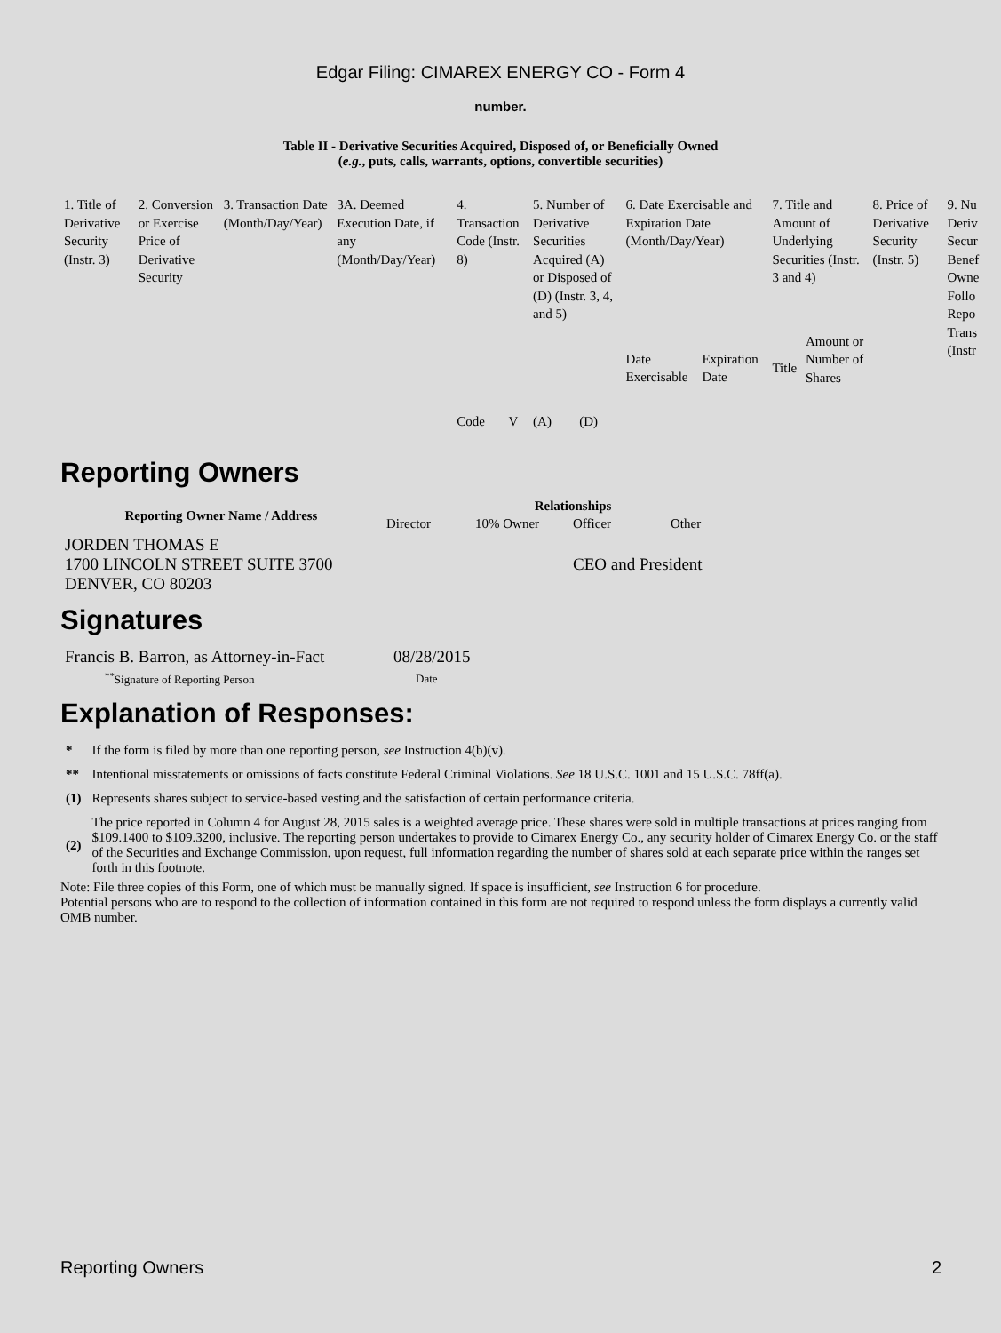Edgar Filing: CIMAREX ENERGY CO - Form 4
number.
Table II - Derivative Securities Acquired, Disposed of, or Beneficially Owned
(e.g., puts, calls, warrants, options, convertible securities)
| 1. Title of Derivative Security (Instr. 3) | 2. Conversion or Exercise Price of Derivative Security | 3. Transaction Date (Month/Day/Year) | 3A. Deemed Execution Date, if any (Month/Day/Year) | 4. Transaction Code (Instr. 8) | | 5. Number of Derivative Securities Acquired (A) or Disposed of (D) (Instr. 3, 4, and 5) | | 6. Date Exercisable and Expiration Date (Month/Day/Year) | | 7. Title and Amount of Underlying Securities (Instr. 3 and 4) | | 8. Price of Derivative Security (Instr. 5) | 9. Nu Deriv Secur Benef Owne Follo Repo Trans (Instr |
| | | | | Code | V | (A) | (D) | Date Exercisable | Expiration Date | Title | Amount or Number of Shares | | |
Reporting Owners
| Reporting Owner Name / Address | Relationships | | | |
| --- | --- | --- | --- | --- |
| | Director | 10% Owner | Officer | Other |
| JORDEN THOMAS E 1700 LINCOLN STREET SUITE 3700 DENVER, CO 80203 | | | CEO and President | |
Signatures
| Francis B. Barron, as Attorney-in-Fact | 08/28/2015 |
| <sup>**</sup> Signature of Reporting Person | Date |
Explanation of Responses:
| * | If the form is filed by more than one reporting person, see Instruction 4(b)(v). |
| ** | Intentional misstatements or omissions of facts constitute Federal Criminal Violations. See 18 U.S.C. 1001 and 15 U.S.C. 78ff(a). |
| (1) | Represents shares subject to service-based vesting and the satisfaction of certain performance criteria. |
| (2) | The price reported in Column 4 for August 28, 2015 sales is a weighted average price. These shares were sold in multiple transactions at prices ranging from $109.1400 to $109.3200, inclusive. The reporting person undertakes to provide to Cimarex Energy Co., any security holder of Cimarex Energy Co. or the staff of the Securities and Exchange Commission, upon request, full information regarding the number of shares sold at each separate price within the ranges set forth in this footnote. |
Note: File three copies of this Form, one of which must be manually signed. If space is insufficient, see Instruction 6 for procedure.
Potential persons who are to respond to the collection of information contained in this form are not required to respond unless the form displays a currently valid OMB number.
Reporting Owners 2